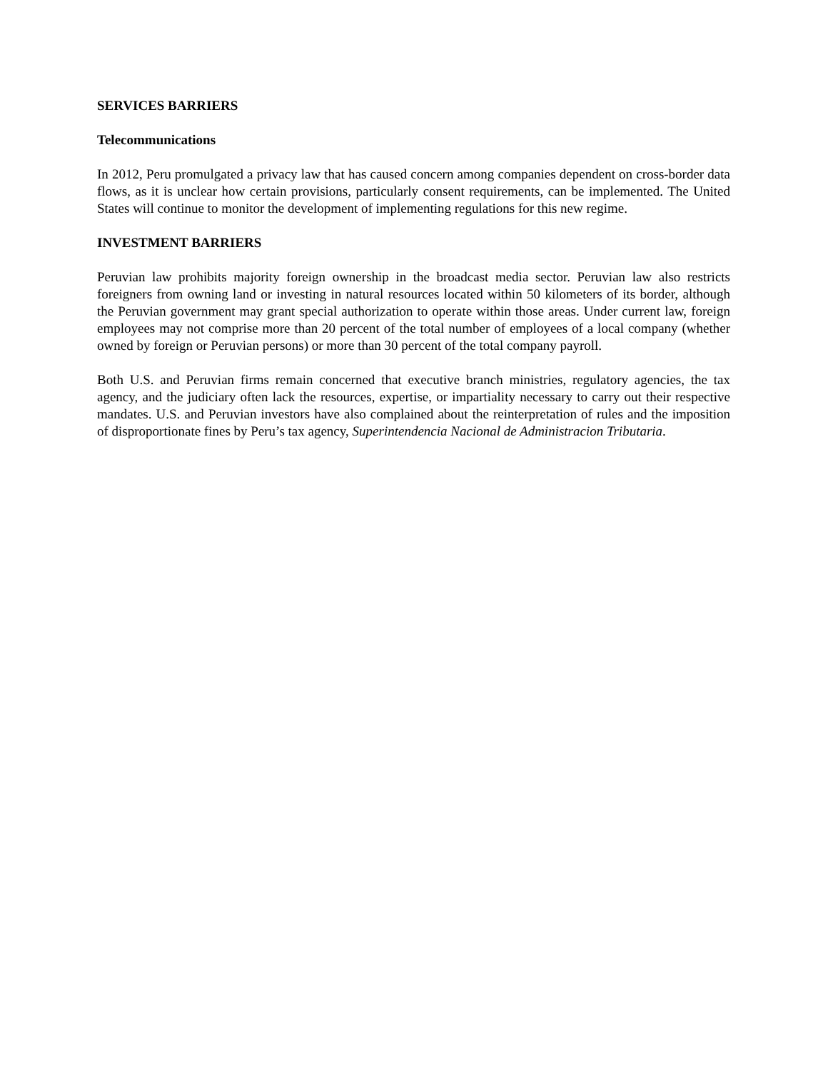SERVICES BARRIERS
Telecommunications
In 2012, Peru promulgated a privacy law that has caused concern among companies dependent on cross-border data flows, as it is unclear how certain provisions, particularly consent requirements, can be implemented. The United States will continue to monitor the development of implementing regulations for this new regime.
INVESTMENT BARRIERS
Peruvian law prohibits majority foreign ownership in the broadcast media sector. Peruvian law also restricts foreigners from owning land or investing in natural resources located within 50 kilometers of its border, although the Peruvian government may grant special authorization to operate within those areas. Under current law, foreign employees may not comprise more than 20 percent of the total number of employees of a local company (whether owned by foreign or Peruvian persons) or more than 30 percent of the total company payroll.
Both U.S. and Peruvian firms remain concerned that executive branch ministries, regulatory agencies, the tax agency, and the judiciary often lack the resources, expertise, or impartiality necessary to carry out their respective mandates. U.S. and Peruvian investors have also complained about the reinterpretation of rules and the imposition of disproportionate fines by Peru’s tax agency, Superintendencia Nacional de Administracion Tributaria.